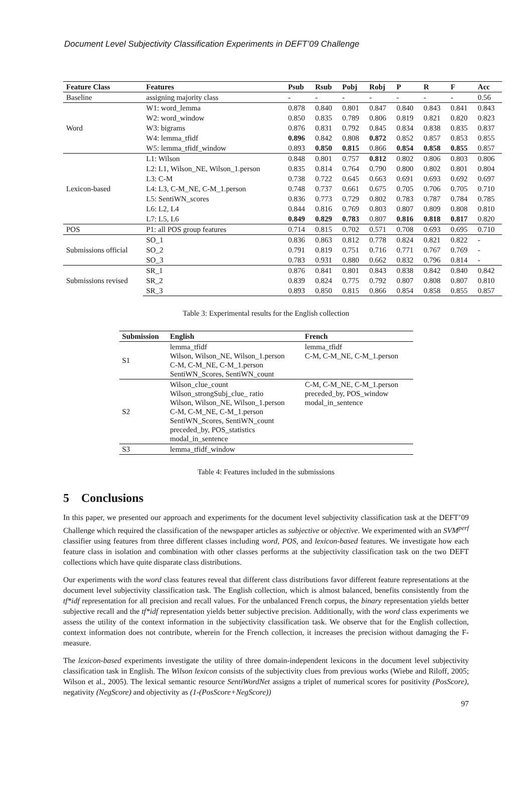Document Level Subjectivity Classification Experiments in DEFT’09 Challenge
| Feature Class | Features | Psub | Rsub | Pobj | Robj | P | R | F | Acc |
| --- | --- | --- | --- | --- | --- | --- | --- | --- | --- |
| Baseline | assigning majority class | - | - | - | - | - | - | - | 0.56 |
| Word | W1: word_lemma | 0.878 | 0.840 | 0.801 | 0.847 | 0.840 | 0.843 | 0.841 | 0.843 |
| | W2: word_window | 0.850 | 0.835 | 0.789 | 0.806 | 0.819 | 0.821 | 0.820 | 0.823 |
| | W3: bigrams | 0.876 | 0.831 | 0.792 | 0.845 | 0.834 | 0.838 | 0.835 | 0.837 |
| | W4: lemma_tfidf | 0.896 | 0.842 | 0.808 | 0.872 | 0.852 | 0.857 | 0.853 | 0.855 |
| | W5: lemma_tfidf_window | 0.893 | 0.850 | 0.815 | 0.866 | 0.854 | 0.858 | 0.855 | 0.857 |
| Lexicon-based | L1: Wilson | 0.848 | 0.801 | 0.757 | 0.812 | 0.802 | 0.806 | 0.803 | 0.806 |
| | L2: L1, Wilson_NE, Wilson_1.person | 0.835 | 0.814 | 0.764 | 0.790 | 0.800 | 0.802 | 0.801 | 0.804 |
| | L3: C-M | 0.738 | 0.722 | 0.645 | 0.663 | 0.691 | 0.693 | 0.692 | 0.697 |
| | L4: L3, C-M_NE, C-M_1.person | 0.748 | 0.737 | 0.661 | 0.675 | 0.705 | 0.706 | 0.705 | 0.710 |
| | L5: SentiWN_scores | 0.836 | 0.773 | 0.729 | 0.802 | 0.783 | 0.787 | 0.784 | 0.785 |
| | L6: L2, L4 | 0.844 | 0.816 | 0.769 | 0.803 | 0.807 | 0.809 | 0.808 | 0.810 |
| | L7: L5, L6 | 0.849 | 0.829 | 0.783 | 0.807 | 0.816 | 0.818 | 0.817 | 0.820 |
| POS | P1: all POS group features | 0.714 | 0.815 | 0.702 | 0.571 | 0.708 | 0.693 | 0.695 | 0.710 |
| Submissions official | SO_1 | 0.836 | 0.863 | 0.812 | 0.778 | 0.824 | 0.821 | 0.822 | - |
| | SO_2 | 0.791 | 0.819 | 0.751 | 0.716 | 0.771 | 0.767 | 0.769 | - |
| | SO_3 | 0.783 | 0.931 | 0.880 | 0.662 | 0.832 | 0.796 | 0.814 | - |
| Submissions revised | SR_1 | 0.876 | 0.841 | 0.801 | 0.843 | 0.838 | 0.842 | 0.840 | 0.842 |
| | SR_2 | 0.839 | 0.824 | 0.775 | 0.792 | 0.807 | 0.808 | 0.807 | 0.810 |
| | SR_3 | 0.893 | 0.850 | 0.815 | 0.866 | 0.854 | 0.858 | 0.855 | 0.857 |
Table 3: Experimental results for the English collection
| Submission | English | French |
| --- | --- | --- |
| S1 | lemma_tfidf Wilson, Wilson_NE, Wilson_1.person C-M, C-M_NE, C-M_1.person SentiWN_Scores, SentiWN_count | lemma_tfidf C-M, C-M_NE, C-M_1.person |
| S2 | Wilson_clue_count Wilson_strongSubj_clue_ ratio Wilson, Wilson_NE, Wilson_1.person C-M, C-M_NE, C-M_1.person SentiWN_Scores, SentiWN_count preceded_by, POS_statistics modal_in_sentence | C-M, C-M_NE, C-M_1.person preceded_by, POS_window modal_in_sentence |
| S3 | lemma_tfidf_window | |
Table 4: Features included in the submissions
5 Conclusions
In this paper, we presented our approach and experiments for the document level subjectivity classification task at the DEFT’09 Challenge which required the classification of the newspaper articles as subjective or objective. We experimented with an SVM<sup>perf</sup> classifier using features from three different classes including word, POS, and lexicon-based features. We investigate how each feature class in isolation and combination with other classes performs at the subjectivity classification task on the two DEFT collections which have quite disparate class distributions.
Our experiments with the word class features reveal that different class distributions favor different feature representations at the document level subjectivity classification task. The English collection, which is almost balanced, benefits consistently from the tf*idf representation for all precision and recall values. For the unbalanced French corpus, the binary representation yields better subjective recall and the tf*idf representation yields better subjective precision. Additionally, with the word class experiments we assess the utility of the context information in the subjectivity classification task. We observe that for the English collection, context information does not contribute, wherein for the French collection, it increases the precision without damaging the F-measure.
The lexicon-based experiments investigate the utility of three domain-independent lexicons in the document level subjectivity classification task in English. The Wilson lexicon consists of the subjectivity clues from previous works (Wiebe and Riloff, 2005; Wilson et al., 2005). The lexical semantic resource SentiWordNet assigns a triplet of numerical scores for positivity (PosScore), negativity (NegScore) and objectivity as (1-(PosScore+NegScore))
97